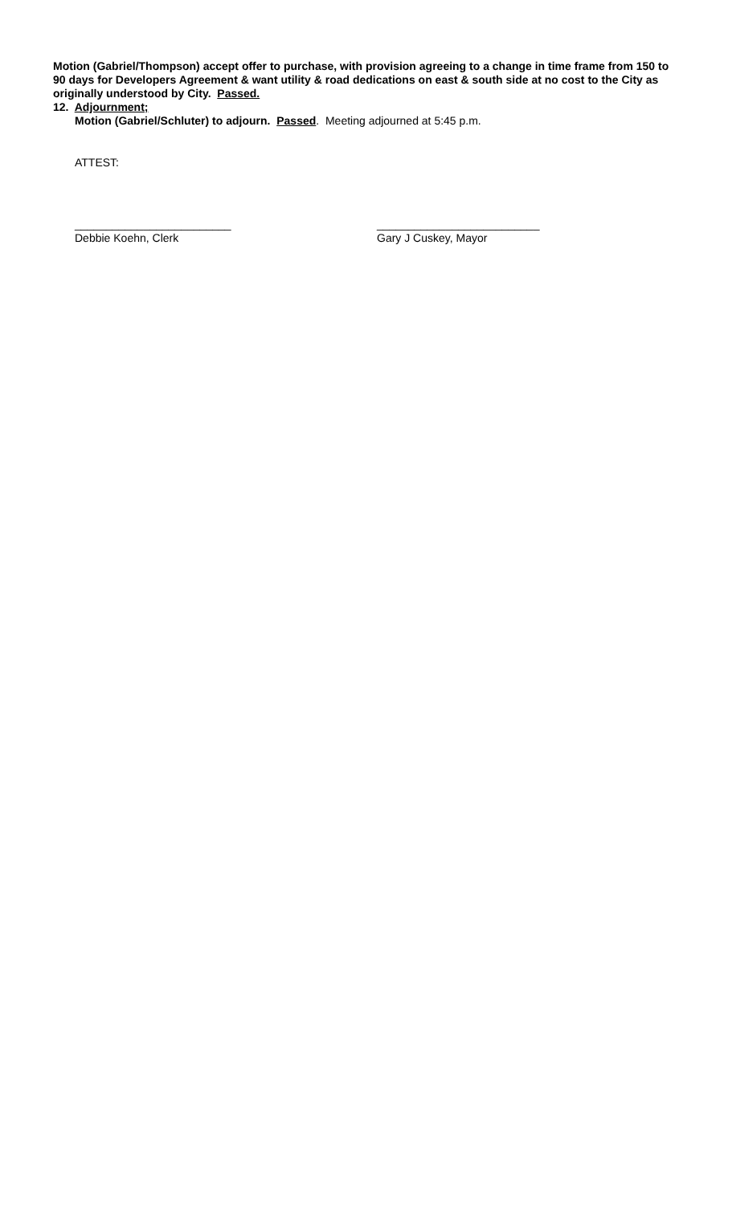Motion (Gabriel/Thompson) accept offer to purchase, with provision agreeing to a change in time frame from 150 to 90 days for Developers Agreement & want utility & road dedications on east & south side at no cost to the City as originally understood by City. Passed.
12. Adjournment;
Motion (Gabriel/Schluter) to adjourn. Passed. Meeting adjourned at 5:45 p.m.
ATTEST:
_________________________
Debbie Koehn, Clerk
__________________________
Gary J Cuskey, Mayor